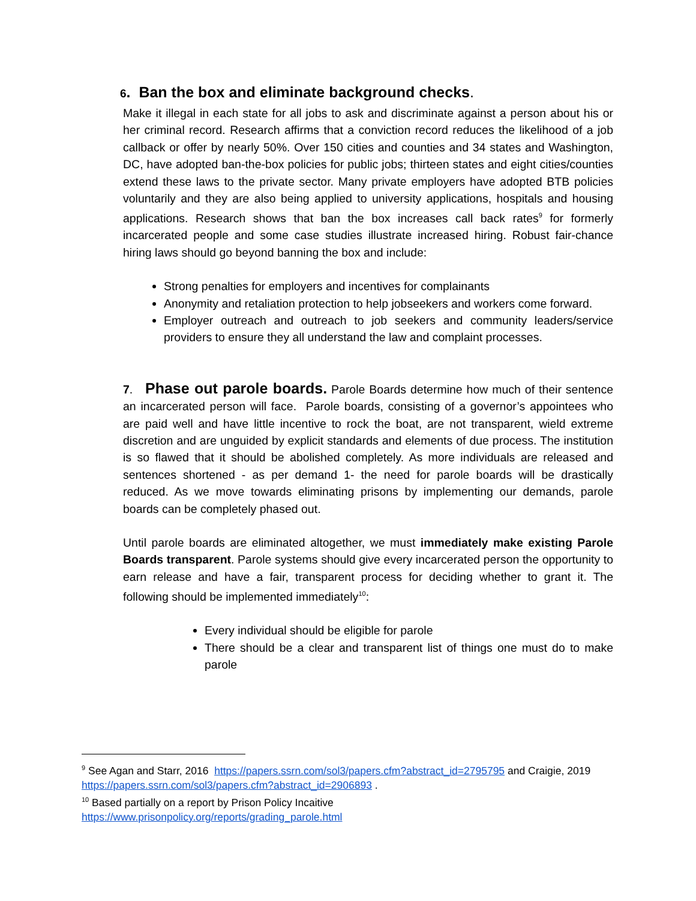6. Ban the box and eliminate background checks.
Make it illegal in each state for all jobs to ask and discriminate against a person about his or her criminal record. Research affirms that a conviction record reduces the likelihood of a job callback or offer by nearly 50%. Over 150 cities and counties and 34 states and Washington, DC, have adopted ban-the-box policies for public jobs; thirteen states and eight cities/counties extend these laws to the private sector. Many private employers have adopted BTB policies voluntarily and they are also being applied to university applications, hospitals and housing applications. Research shows that ban the box increases call back rates<sup>9</sup> for formerly incarcerated people and some case studies illustrate increased hiring. Robust fair-chance hiring laws should go beyond banning the box and include:
Strong penalties for employers and incentives for complainants
Anonymity and retaliation protection to help jobseekers and workers come forward.
Employer outreach and outreach to job seekers and community leaders/service providers to ensure they all understand the law and complaint processes.
7. Phase out parole boards. Parole Boards determine how much of their sentence an incarcerated person will face. Parole boards, consisting of a governor’s appointees who are paid well and have little incentive to rock the boat, are not transparent, wield extreme discretion and are unguided by explicit standards and elements of due process. The institution is so flawed that it should be abolished completely. As more individuals are released and sentences shortened - as per demand 1- the need for parole boards will be drastically reduced. As we move towards eliminating prisons by implementing our demands, parole boards can be completely phased out.
Until parole boards are eliminated altogether, we must immediately make existing Parole Boards transparent. Parole systems should give every incarcerated person the opportunity to earn release and have a fair, transparent process for deciding whether to grant it. The following should be implemented immediately<sup>10</sup>:
Every individual should be eligible for parole
There should be a clear and transparent list of things one must do to make parole
<sup>9</sup> See Agan and Starr, 2016 https://papers.ssrn.com/sol3/papers.cfm?abstract_id=2795795 and Craigie, 2019 https://papers.ssrn.com/sol3/papers.cfm?abstract_id=2906893 .
<sup>10</sup> Based partially on a report by Prison Policy Incaitive
https://www.prisonpolicy.org/reports/grading_parole.html